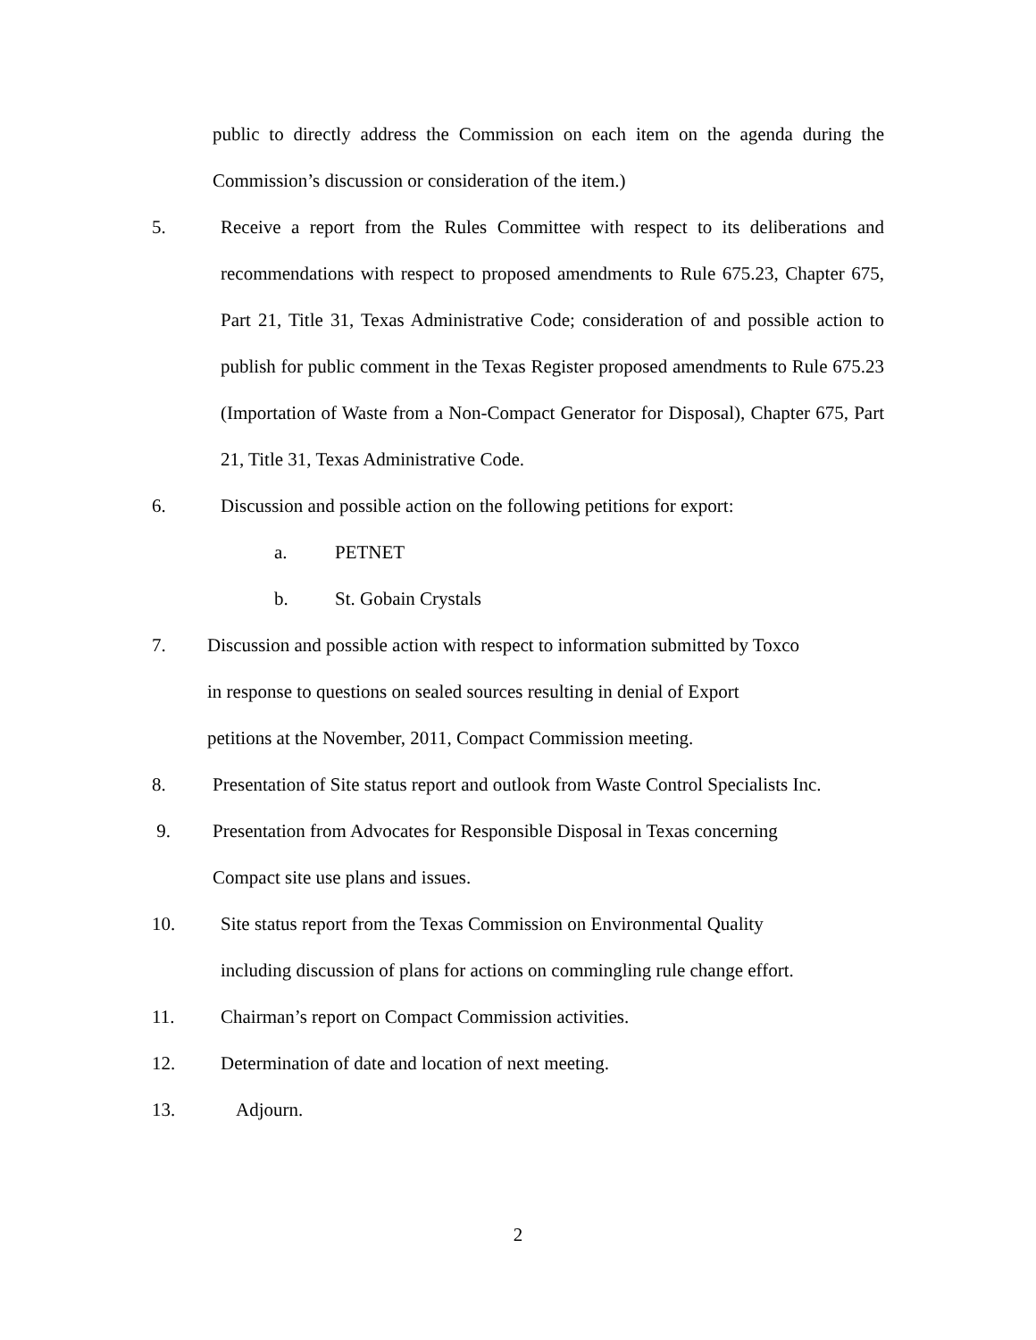public to directly address the Commission on each item on the agenda during the Commission’s discussion or consideration of the item.)
5. Receive a report from the Rules Committee with respect to its deliberations and recommendations with respect to proposed amendments to Rule 675.23, Chapter 675, Part 21, Title 31, Texas Administrative Code; consideration of and possible action to publish for public comment in the Texas Register proposed amendments to Rule 675.23 (Importation of Waste from a Non-Compact Generator for Disposal), Chapter 675, Part 21, Title 31, Texas Administrative Code.
6. Discussion and possible action on the following petitions for export:
a. PETNET
b. St. Gobain Crystals
7. Discussion and possible action with respect to information submitted by Toxco
in response to questions on sealed sources resulting in denial of Export
petitions at the November, 2011, Compact Commission meeting.
8. Presentation of Site status report and outlook from Waste Control Specialists Inc.
9. Presentation from Advocates for Responsible Disposal in Texas concerning
Compact site use plans and issues.
10. Site status report from the Texas Commission on Environmental Quality
including discussion of plans for actions on commingling rule change effort.
11. Chairman’s report on Compact Commission activities.
12. Determination of date and location of next meeting.
13. Adjourn.
2